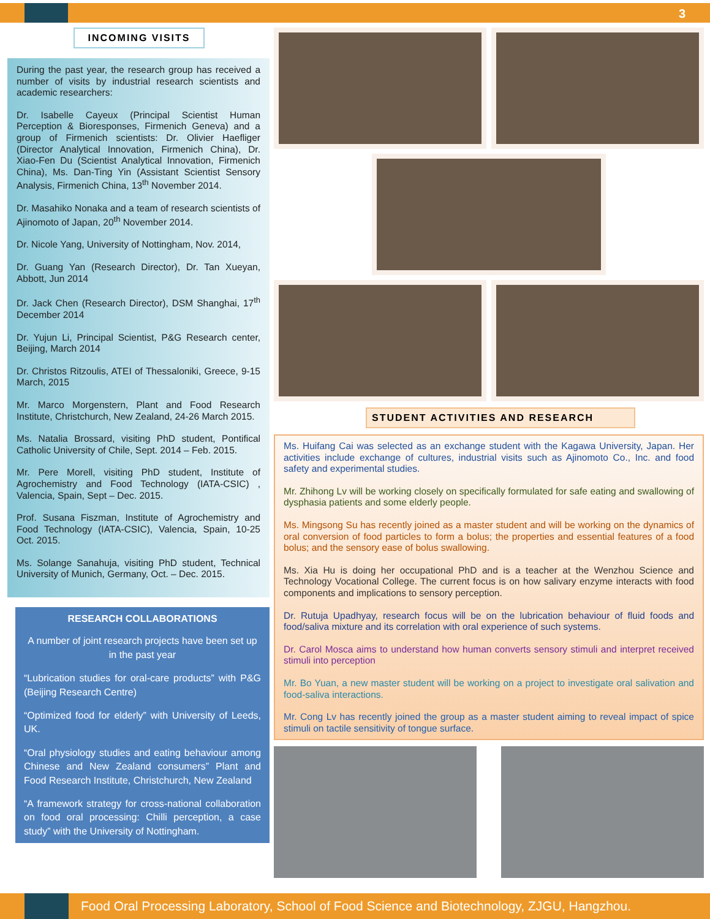3
INCOMING VISITS
During the past year, the research group has received a number of visits by industrial research scientists and academic researchers:
Dr. Isabelle Cayeux (Principal Scientist Human Perception & Bioresponses, Firmenich Geneva) and a group of Firmenich scientists: Dr. Olivier Haefliger (Director Analytical Innovation, Firmenich China), Dr. Xiao-Fen Du (Scientist Analytical Innovation, Firmenich China), Ms. Dan-Ting Yin (Assistant Scientist Sensory Analysis, Firmenich China, 13<sup>th</sup> November 2014.
Dr. Masahiko Nonaka and a team of research scientists of Ajinomoto of Japan, 20<sup>th</sup> November 2014.
Dr. Nicole Yang, University of Nottingham, Nov. 2014,
Dr. Guang Yan (Research Director), Dr. Tan Xueyan, Abbott, Jun 2014
Dr. Jack Chen (Research Director), DSM Shanghai, 17<sup>th</sup> December 2014
Dr. Yujun Li, Principal Scientist, P&G Research center, Beijing, March 2014
Dr. Christos Ritzoulis, ATEI of Thessaloniki, Greece, 9-15 March, 2015
Mr. Marco Morgenstern, Plant and Food Research Institute, Christchurch, New Zealand, 24-26 March 2015.
Ms. Natalia Brossard, visiting PhD student, Pontifical Catholic University of Chile, Sept. 2014 – Feb. 2015.
Mr. Pere Morell, visiting PhD student, Institute of Agrochemistry and Food Technology (IATA-CSIC) , Valencia, Spain, Sept – Dec. 2015.
Prof. Susana Fiszman, Institute of Agrochemistry and Food Technology (IATA-CSIC), Valencia, Spain, 10-25 Oct. 2015.
Ms. Solange Sanahuja, visiting PhD student, Technical University of Munich, Germany, Oct. – Dec. 2015.
RESEARCH COLLABORATIONS
A number of joint research projects have been set up in the past year
“Lubrication studies for oral-care products” with P&G (Beijing Research Centre)
“Optimized food for elderly” with University of Leeds, UK.
“Oral physiology studies and eating behaviour among Chinese and New Zealand consumers” Plant and Food Research Institute, Christchurch, New Zealand
“A framework strategy for cross-national collaboration on food oral processing: Chilli perception, a case study” with the University of Nottingham.
STUDENT ACTIVITIES AND RESEARCH
Ms. Huifang Cai was selected as an exchange student with the Kagawa University, Japan. Her activities include exchange of cultures, industrial visits such as Ajinomoto Co., Inc. and food safety and experimental studies.
Mr. Zhihong Lv will be working closely on specifically formulated for safe eating and swallowing of dysphasia patients and some elderly people.
Ms. Mingsong Su has recently joined as a master student and will be working on the dynamics of oral conversion of food particles to form a bolus; the properties and essential features of a food bolus; and the sensory ease of bolus swallowing.
Ms. Xia Hu is doing her occupational PhD and is a teacher at the Wenzhou Science and Technology Vocational College. The current focus is on how salivary enzyme interacts with food components and implications to sensory perception.
Dr. Rutuja Upadhyay, research focus will be on the lubrication behaviour of fluid foods and food/saliva mixture and its correlation with oral experience of such systems.
Dr. Carol Mosca aims to understand how human converts sensory stimuli and interpret received stimuli into perception
Mr. Bo Yuan, a new master student will be working on a project to investigate oral salivation and food-saliva interactions.
Mr. Cong Lv has recently joined the group as a master student aiming to reveal impact of spice stimuli on tactile sensitivity of tongue surface.
Food Oral Processing Laboratory, School of Food Science and Biotechnology, ZJGU, Hangzhou.